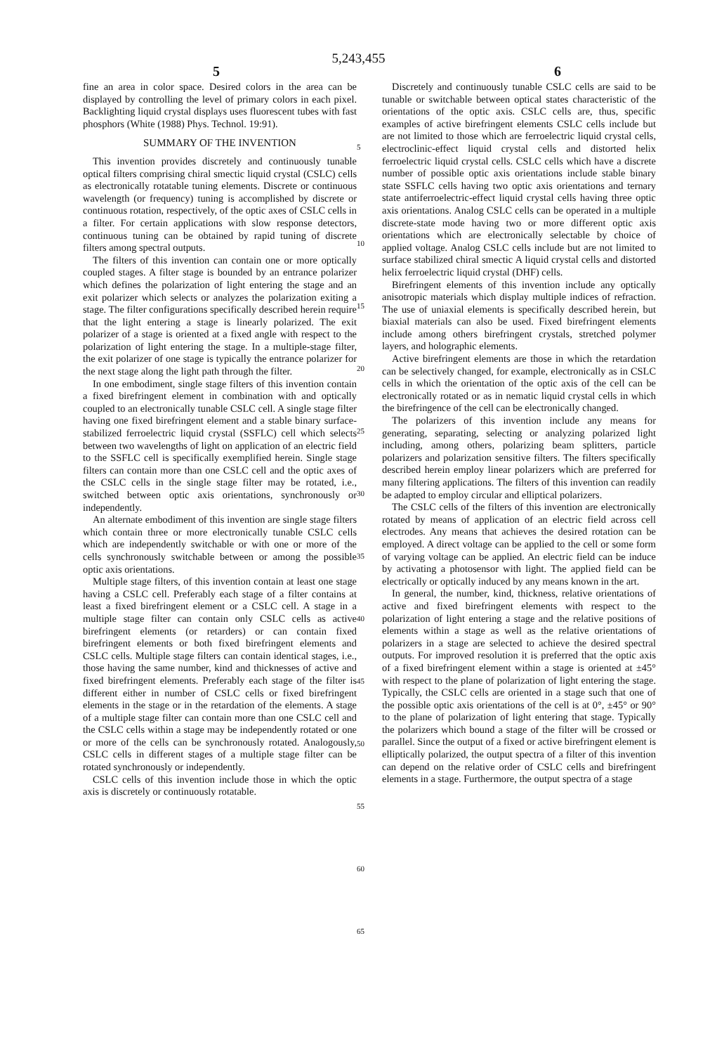5,243,455
5 6
fine an area in color space. Desired colors in the area can be displayed by controlling the level of primary colors in each pixel. Backlighting liquid crystal displays uses fluorescent tubes with fast phosphors (White (1988) Phys. Technol. 19:91).
SUMMARY OF THE INVENTION
This invention provides discretely and continuously tunable optical filters comprising chiral smectic liquid crystal (CSLC) cells as electronically rotatable tuning elements. Discrete or continuous wavelength (or frequency) tuning is accomplished by discrete or continuous rotation, respectively, of the optic axes of CSLC cells in a filter. For certain applications with slow response detectors, continuous tuning can be obtained by rapid tuning of discrete filters among spectral outputs.
The filters of this invention can contain one or more optically coupled stages. A filter stage is bounded by an entrance polarizer which defines the polarization of light entering the stage and an exit polarizer which selects or analyzes the polarization exiting a stage. The filter configurations specifically described herein require that the light entering a stage is linearly polarized. The exit polarizer of a stage is oriented at a fixed angle with respect to the polarization of light entering the stage. In a multiple-stage filter, the exit polarizer of one stage is typically the entrance polarizer for the next stage along the light path through the filter.
In one embodiment, single stage filters of this invention contain a fixed birefringent element in combination with and optically coupled to an electronically tunable CSLC cell. A single stage filter having one fixed birefringent element and a stable binary surface-stabilized ferroelectric liquid crystal (SSFLC) cell which selects between two wavelengths of light on application of an electric field to the SSFLC cell is specifically exemplified herein. Single stage filters can contain more than one CSLC cell and the optic axes of the CSLC cells in the single stage filter may be rotated, i.e., switched between optic axis orientations, synchronously or independently.
An alternate embodiment of this invention are single stage filters which contain three or more electronically tunable CSLC cells which are independently switchable or with one or more of the cells synchronously switchable between or among the possible optic axis orientations.
Multiple stage filters, of this invention contain at least one stage having a CSLC cell. Preferably each stage of a filter contains at least a fixed birefringent element or a CSLC cell. A stage in a multiple stage filter can contain only CSLC cells as active birefringent elements (or retarders) or can contain fixed birefringent elements or both fixed birefringent elements and CSLC cells. Multiple stage filters can contain identical stages, i.e., those having the same number, kind and thicknesses of active and fixed birefringent elements. Preferably each stage of the filter is different either in number of CSLC cells or fixed birefringent elements in the stage or in the retardation of the elements. A stage of a multiple stage filter can contain more than one CSLC cell and the CSLC cells within a stage may be independently rotated or one or more of the cells can be synchronously rotated. Analogously, CSLC cells in different stages of a multiple stage filter can be rotated synchronously or independently.
CSLC cells of this invention include those in which the optic axis is discretely or continuously rotatable.
5
10
15
20
25
30
35
40
45
50
55
60
65
Discretely and continuously tunable CSLC cells are said to be tunable or switchable between optical states characteristic of the orientations of the optic axis. CSLC cells are, thus, specific examples of active birefringent elements CSLC cells include but are not limited to those which are ferroelectric liquid crystal cells, electroclinic-effect liquid crystal cells and distorted helix ferroelectric liquid crystal cells. CSLC cells which have a discrete number of possible optic axis orientations include stable binary state SSFLC cells having two optic axis orientations and ternary state antiferroelectric-effect liquid crystal cells having three optic axis orientations. Analog CSLC cells can be operated in a multiple discrete-state mode having two or more different optic axis orientations which are electronically selectable by choice of applied voltage. Analog CSLC cells include but are not limited to surface stabilized chiral smectic A liquid crystal cells and distorted helix ferroelectric liquid crystal (DHF) cells.
Birefringent elements of this invention include any optically anisotropic materials which display multiple indices of refraction. The use of uniaxial elements is specifically described herein, but biaxial materials can also be used. Fixed birefringent elements include among others birefringent crystals, stretched polymer layers, and holographic elements.
Active birefringent elements are those in which the retardation can be selectively changed, for example, electronically as in CSLC cells in which the orientation of the optic axis of the cell can be electronically rotated or as in nematic liquid crystal cells in which the birefringence of the cell can be electronically changed.
The polarizers of this invention include any means for generating, separating, selecting or analyzing polarized light including, among others, polarizing beam splitters, particle polarizers and polarization sensitive filters. The filters specifically described herein employ linear polarizers which are preferred for many filtering applications. The filters of this invention can readily be adapted to employ circular and elliptical polarizers.
The CSLC cells of the filters of this invention are electronically rotated by means of application of an electric field across cell electrodes. Any means that achieves the desired rotation can be employed. A direct voltage can be applied to the cell or some form of varying voltage can be applied. An electric field can be induce by activating a photosensor with light. The applied field can be electrically or optically induced by any means known in the art.
In general, the number, kind, thickness, relative orientations of active and fixed birefringent elements with respect to the polarization of light entering a stage and the relative positions of elements within a stage as well as the relative orientations of polarizers in a stage are selected to achieve the desired spectral outputs. For improved resolution it is preferred that the optic axis of a fixed birefringent element within a stage is oriented at ±45° with respect to the plane of polarization of light entering the stage. Typically, the CSLC cells are oriented in a stage such that one of the possible optic axis orientations of the cell is at 0°, ±45° or 90° to the plane of polarization of light entering that stage. Typically the polarizers which bound a stage of the filter will be crossed or parallel. Since the output of a fixed or active birefringent element is elliptically polarized, the output spectra of a filter of this invention can depend on the relative order of CSLC cells and birefringent elements in a stage. Furthermore, the output spectra of a stage